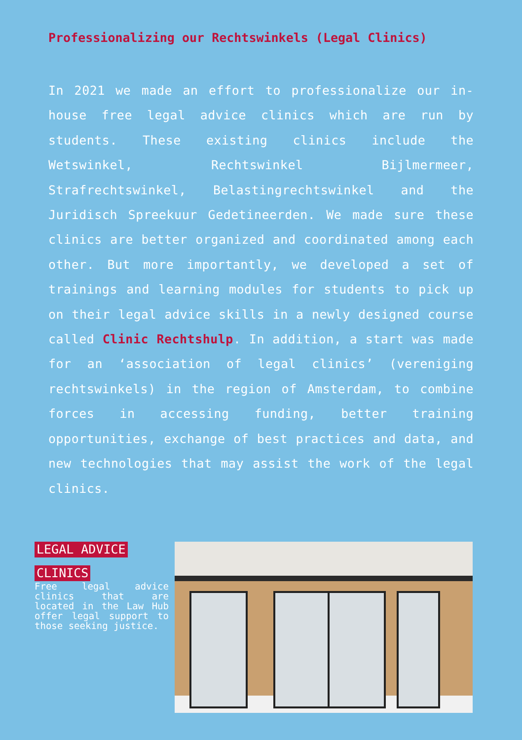Professionalizing our Rechtswinkels (Legal Clinics)
In 2021 we made an effort to professionalize our in-house free legal advice clinics which are run by students. These existing clinics include the Wetswinkel, Rechtswinkel Bijlmermeer, Strafrechtswinkel, Belastingrechtswinkel and the Juridisch Spreekuur Gedetineerden. We made sure these clinics are better organized and coordinated among each other. But more importantly, we developed a set of trainings and learning modules for students to pick up on their legal advice skills in a newly designed course called Clinic Rechtshulp. In addition, a start was made for an ‘association of legal clinics’ (vereniging rechtswinkels) in the region of Amsterdam, to combine forces in accessing funding, better training opportunities, exchange of best practices and data, and new technologies that may assist the work of the legal clinics.
LEGAL ADVICE
CLINICS
Free legal advice clinics that are located in the Law Hub offer legal support to those seeking justice.